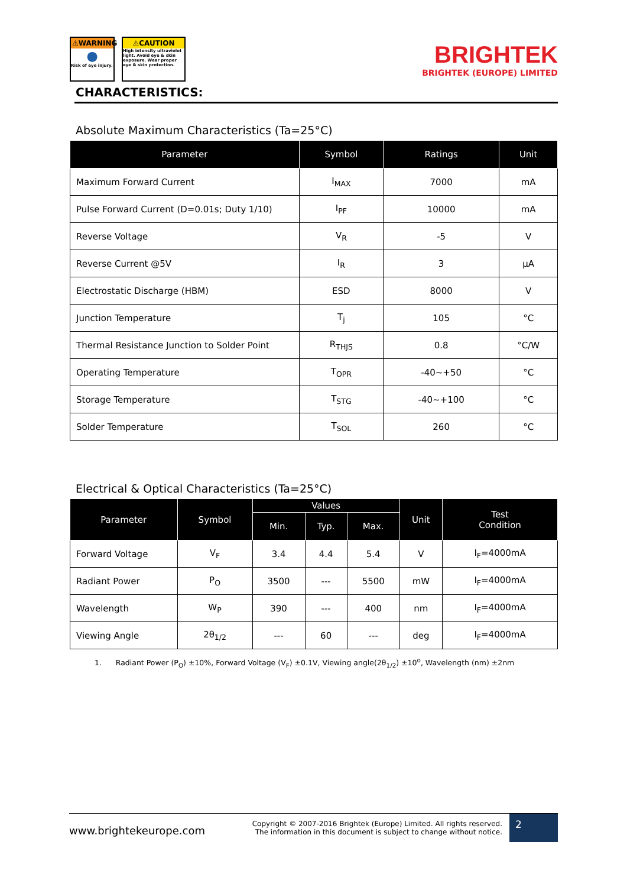⚠WARNING
●
Risk of eye injury.
⚠CAUTION
High intensity ultraviolet light. Avoid eye & skin exposure. Wear proper eye & skin protection.
BRIGHTEK
BRIGHTEK (EUROPE) LIMITED
CHARACTERISTICS:
Absolute Maximum Characteristics (Ta=25°C)
| Parameter | Symbol | Ratings | Unit |
| --- | --- | --- | --- |
| Maximum Forward Current | I<sub>MAX</sub> | 7000 | mA |
| Pulse Forward Current (D=0.01s; Duty 1/10) | I<sub>PF</sub> | 10000 | mA |
| Reverse Voltage | V<sub>R</sub> | -5 | V |
| Reverse Current @5V | I<sub>R</sub> | 3 | µA |
| Electrostatic Discharge (HBM) | ESD | 8000 | V |
| Junction Temperature | T<sub>j</sub> | 105 | °C |
| Thermal Resistance Junction to Solder Point | R<sub>THJS</sub> | 0.8 | °C/W |
| Operating Temperature | T<sub>OPR</sub> | -40~+50 | °C |
| Storage Temperature | T<sub>STG</sub> | -40~+100 | °C |
| Solder Temperature | T<sub>SOL</sub> | 260 | °C |
Electrical & Optical Characteristics (Ta=25°C)
| Parameter | Symbol | Values | | | Unit | Test Condition |
| --- | --- | --- | --- | --- | --- | --- |
| | | Min. | Typ. | Max. | | |
| Forward Voltage | V<sub>F</sub> | 3.4 | 4.4 | 5.4 | V | I<sub>F</sub>=4000mA |
| Radiant Power | P<sub>O</sub> | 3500 | --- | 5500 | mW | I<sub>F</sub>=4000mA |
| Wavelength | W<sub>P</sub> | 390 | --- | 400 | nm | I<sub>F</sub>=4000mA |
| Viewing Angle | 2θ<sub>1/2</sub> | --- | 60 | --- | deg | I<sub>F</sub>=4000mA |
1. Radiant Power (P<sub>O</sub>) ±10%, Forward Voltage (V<sub>F</sub>) ±0.1V, Viewing angle(2θ<sub>1/2</sub>) ±10<sup>o</sup>, Wavelength (nm) ±2nm
www.brightekeurope.com
Copyright © 2007-2016 Brightek (Europe) Limited. All rights reserved.
The information in this document is subject to change without notice.
2